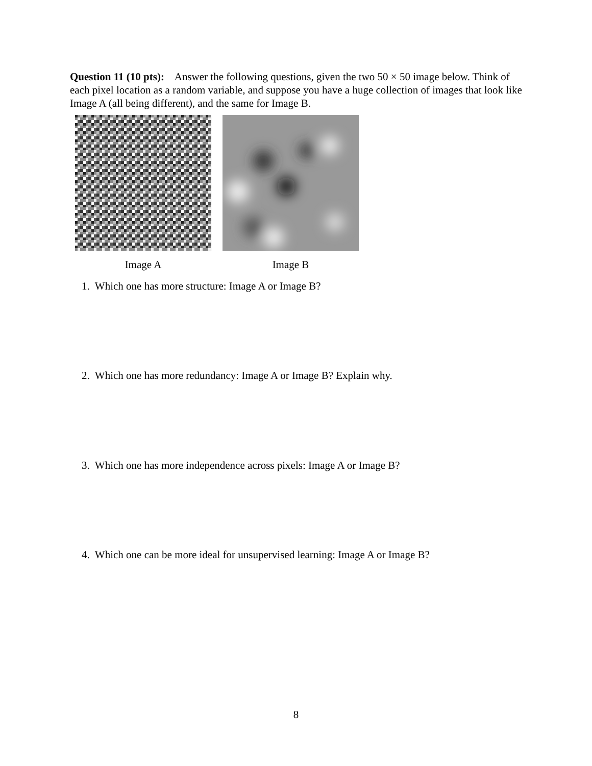Question 11 (10 pts): Answer the following questions, given the two 50 × 50 image below. Think of each pixel location as a random variable, and suppose you have a huge collection of images that look like Image A (all being different), and the same for Image B.
Image A Image B
1. Which one has more structure: Image A or Image B?
2. Which one has more redundancy: Image A or Image B? Explain why.
3. Which one has more independence across pixels: Image A or Image B?
4. Which one can be more ideal for unsupervised learning: Image A or Image B?
8